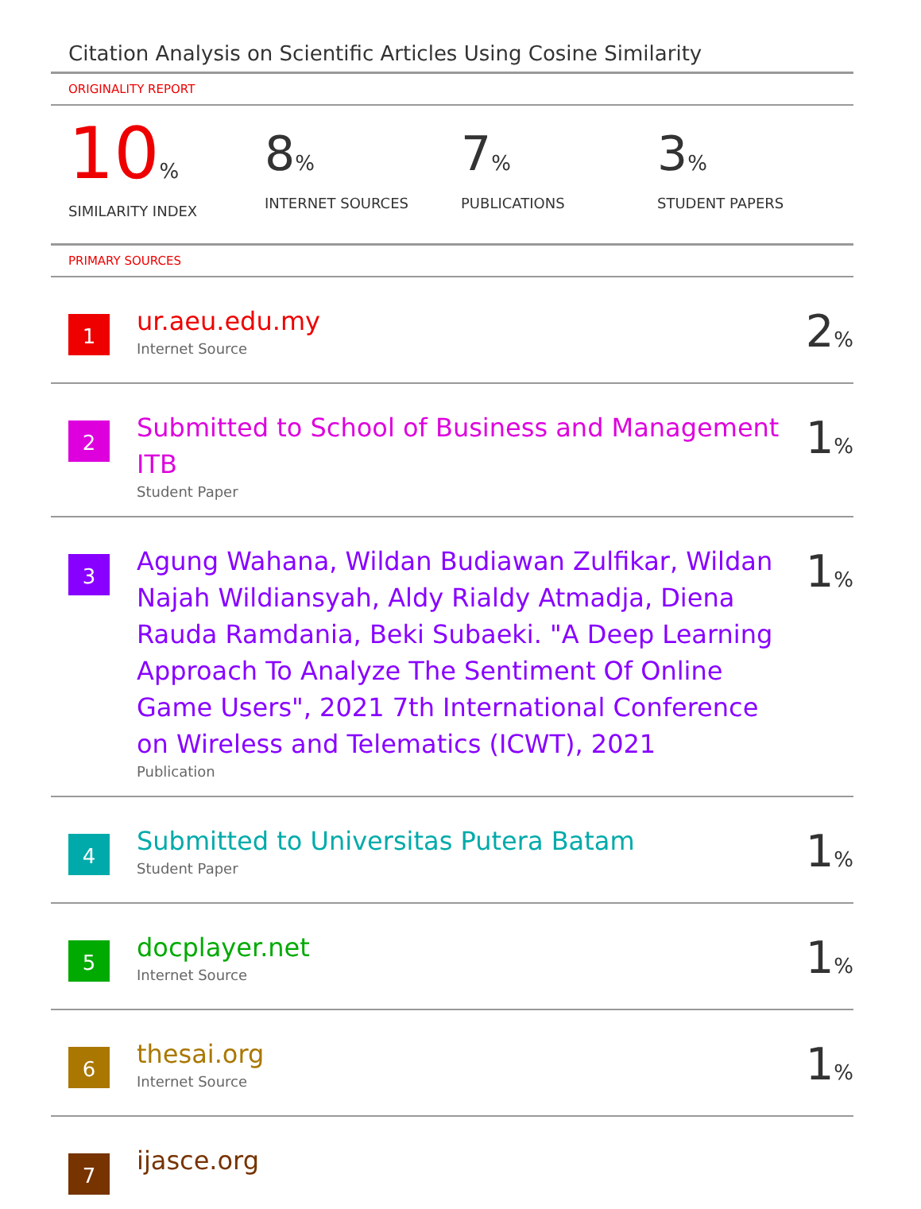Citation Analysis on Scientific Articles Using Cosine Similarity
ORIGINALITY REPORT
10%
SIMILARITY INDEX
8%
INTERNET SOURCES
7%
PUBLICATIONS
3%
STUDENT PAPERS
PRIMARY SOURCES
1
ur.aeu.edu.my
Internet Source
2%
2
Submitted to School of Business and Management ITB
Student Paper
1%
3
Agung Wahana, Wildan Budiawan Zulfikar, Wildan Najah Wildiansyah, Aldy Rialdy Atmadja, Diena Rauda Ramdania, Beki Subaeki. "A Deep Learning Approach To Analyze The Sentiment Of Online Game Users", 2021 7th International Conference on Wireless and Telematics (ICWT), 2021
Publication
1%
4
Submitted to Universitas Putera Batam
Student Paper
1%
5
docplayer.net
Internet Source
1%
6
thesai.org
Internet Source
1%
7
ijasce.org